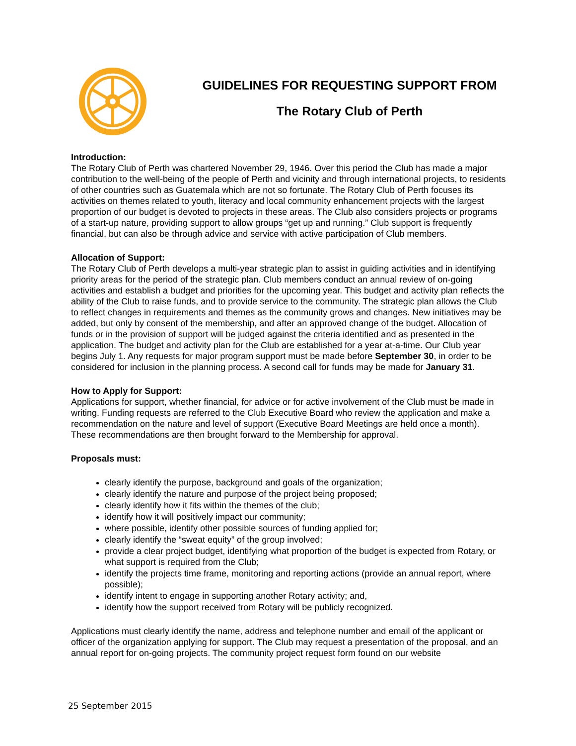GUIDELINES FOR REQUESTING SUPPORT FROM
The Rotary Club of Perth
Introduction:
The Rotary Club of Perth was chartered November 29, 1946. Over this period the Club has made a major contribution to the well-being of the people of Perth and vicinity and through international projects, to residents of other countries such as Guatemala which are not so fortunate. The Rotary Club of Perth focuses its activities on themes related to youth, literacy and local community enhancement projects with the largest proportion of our budget is devoted to projects in these areas. The Club also considers projects or programs of a start-up nature, providing support to allow groups “get up and running.” Club support is frequently financial, but can also be through advice and service with active participation of Club members.
Allocation of Support:
The Rotary Club of Perth develops a multi-year strategic plan to assist in guiding activities and in identifying priority areas for the period of the strategic plan. Club members conduct an annual review of on-going activities and establish a budget and priorities for the upcoming year. This budget and activity plan reflects the ability of the Club to raise funds, and to provide service to the community. The strategic plan allows the Club to reflect changes in requirements and themes as the community grows and changes. New initiatives may be added, but only by consent of the membership, and after an approved change of the budget. Allocation of funds or in the provision of support will be judged against the criteria identified and as presented in the application. The budget and activity plan for the Club are established for a year at-a-time. Our Club year begins July 1. Any requests for major program support must be made before September 30, in order to be considered for inclusion in the planning process. A second call for funds may be made for January 31.
How to Apply for Support:
Applications for support, whether financial, for advice or for active involvement of the Club must be made in writing. Funding requests are referred to the Club Executive Board who review the application and make a recommendation on the nature and level of support (Executive Board Meetings are held once a month). These recommendations are then brought forward to the Membership for approval.
Proposals must:
clearly identify the purpose, background and goals of the organization;
clearly identify the nature and purpose of the project being proposed;
clearly identify how it fits within the themes of the club;
identify how it will positively impact our community;
where possible, identify other possible sources of funding applied for;
clearly identify the “sweat equity” of the group involved;
provide a clear project budget, identifying what proportion of the budget is expected from Rotary, or what support is required from the Club;
identify the projects time frame, monitoring and reporting actions (provide an annual report, where possible);
identify intent to engage in supporting another Rotary activity; and,
identify how the support received from Rotary will be publicly recognized.
Applications must clearly identify the name, address and telephone number and email of the applicant or officer of the organization applying for support. The Club may request a presentation of the proposal, and an annual report for on-going projects. The community project request form found on our website
25 September 2015